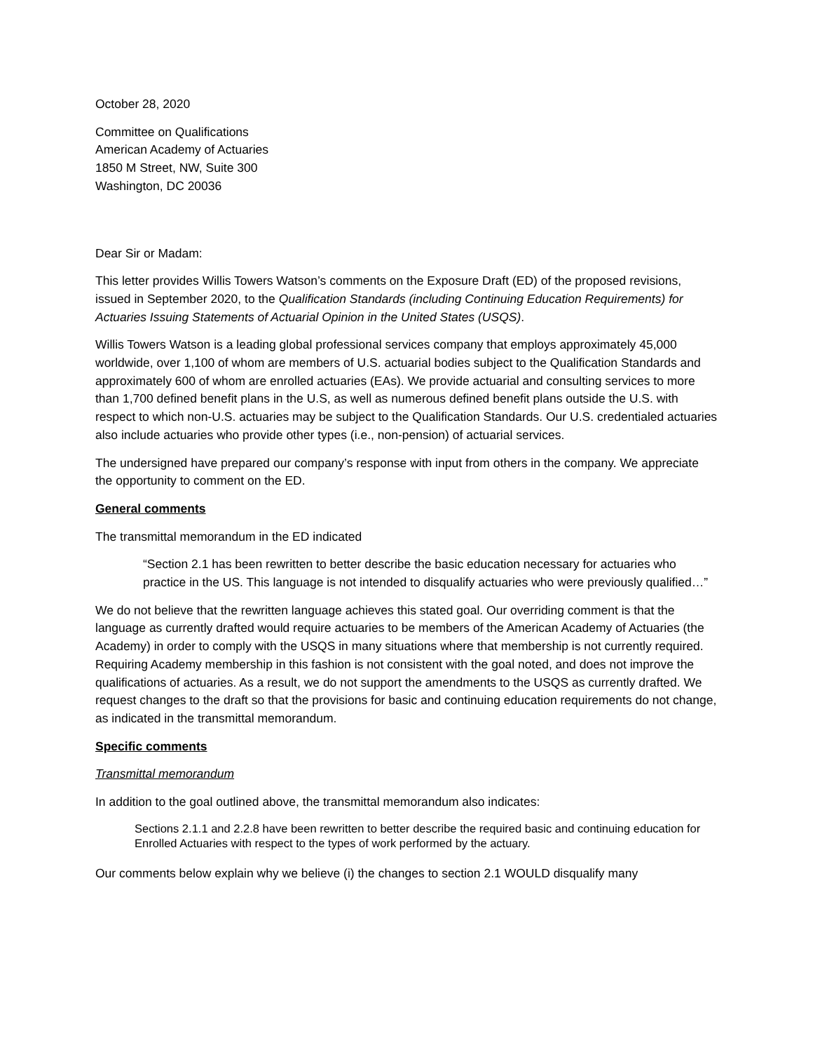October 28, 2020
Committee on Qualifications
American Academy of Actuaries
1850 M Street, NW, Suite 300
Washington, DC 20036
Dear Sir or Madam:
This letter provides Willis Towers Watson’s comments on the Exposure Draft (ED) of the proposed revisions, issued in September 2020, to the Qualification Standards (including Continuing Education Requirements) for Actuaries Issuing Statements of Actuarial Opinion in the United States (USQS).
Willis Towers Watson is a leading global professional services company that employs approximately 45,000 worldwide, over 1,100 of whom are members of U.S. actuarial bodies subject to the Qualification Standards and approximately 600 of whom are enrolled actuaries (EAs). We provide actuarial and consulting services to more than 1,700 defined benefit plans in the U.S, as well as numerous defined benefit plans outside the U.S. with respect to which non-U.S. actuaries may be subject to the Qualification Standards. Our U.S. credentialed actuaries also include actuaries who provide other types (i.e., non-pension) of actuarial services.
The undersigned have prepared our company’s response with input from others in the company. We appreciate the opportunity to comment on the ED.
General comments
The transmittal memorandum in the ED indicated
“Section 2.1 has been rewritten to better describe the basic education necessary for actuaries who practice in the US. This language is not intended to disqualify actuaries who were previously qualified…”
We do not believe that the rewritten language achieves this stated goal. Our overriding comment is that the language as currently drafted would require actuaries to be members of the American Academy of Actuaries (the Academy) in order to comply with the USQS in many situations where that membership is not currently required. Requiring Academy membership in this fashion is not consistent with the goal noted, and does not improve the qualifications of actuaries. As a result, we do not support the amendments to the USQS as currently drafted. We request changes to the draft so that the provisions for basic and continuing education requirements do not change, as indicated in the transmittal memorandum.
Specific comments
Transmittal memorandum
In addition to the goal outlined above, the transmittal memorandum also indicates:
Sections 2.1.1 and 2.2.8 have been rewritten to better describe the required basic and continuing education for Enrolled Actuaries with respect to the types of work performed by the actuary.
Our comments below explain why we believe (i) the changes to section 2.1 WOULD disqualify many